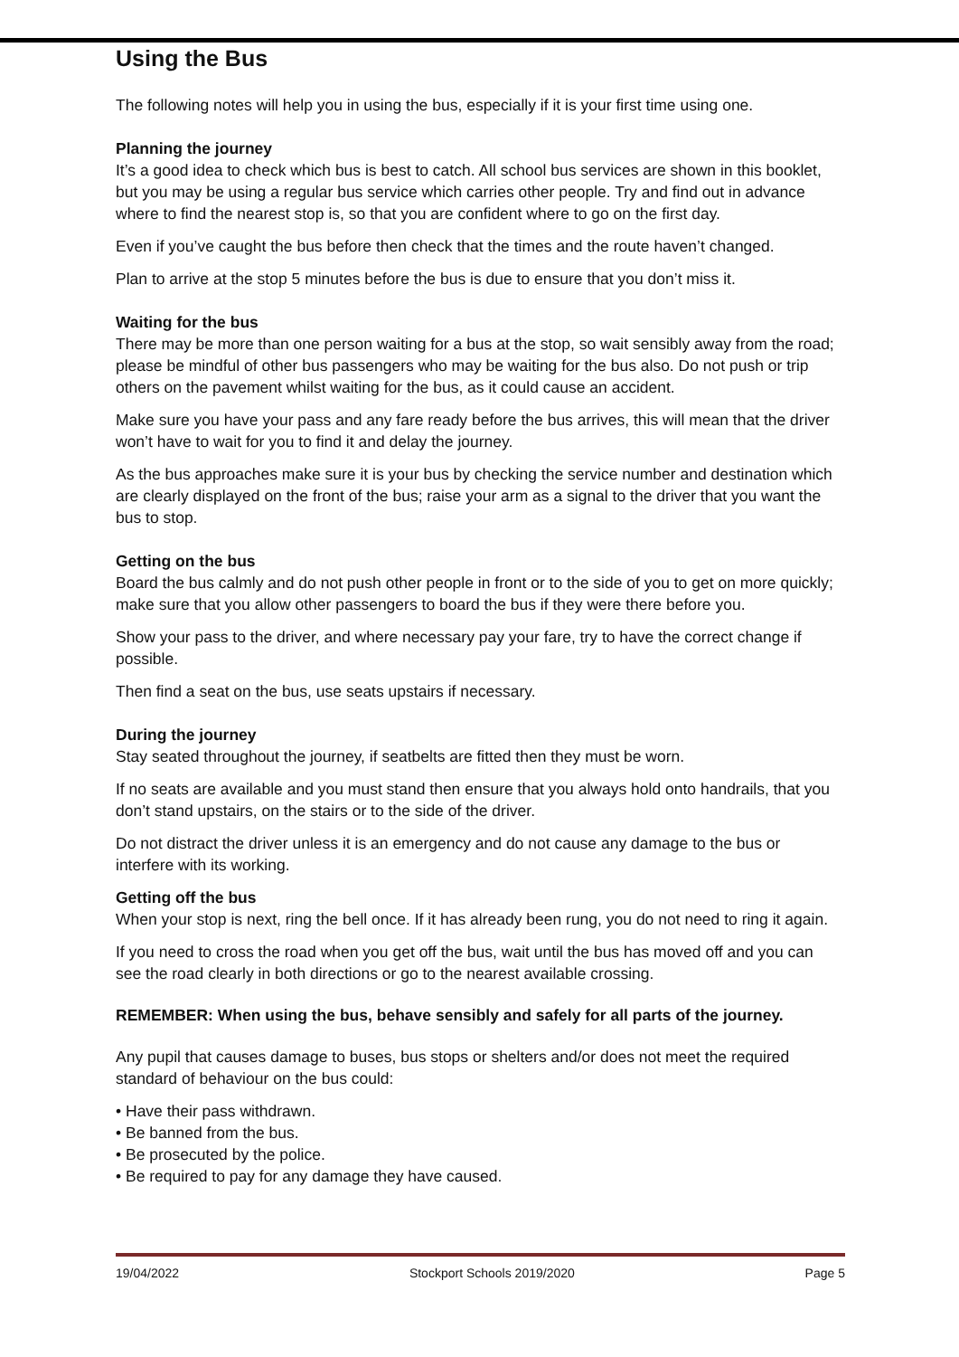Using the Bus
The following notes will help you in using the bus, especially if it is your first time using one.
Planning the journey
It’s a good idea to check which bus is best to catch. All school bus services are shown in this booklet, but you may be using a regular bus service which carries other people. Try and find out in advance where to find the nearest stop is, so that you are confident where to go on the first day.
Even if you’ve caught the bus before then check that the times and the route haven’t changed.
Plan to arrive at the stop 5 minutes before the bus is due to ensure that you don’t miss it.
Waiting for the bus
There may be more than one person waiting for a bus at the stop, so wait sensibly away from the road; please be mindful of other bus passengers who may be waiting for the bus also. Do not push or trip others on the pavement whilst waiting for the bus, as it could cause an accident.
Make sure you have your pass and any fare ready before the bus arrives, this will mean that the driver won’t have to wait for you to find it and delay the journey.
As the bus approaches make sure it is your bus by checking the service number and destination which are clearly displayed on the front of the bus; raise your arm as a signal to the driver that you want the bus to stop.
Getting on the bus
Board the bus calmly and do not push other people in front or to the side of you to get on more quickly; make sure that you allow other passengers to board the bus if they were there before you.
Show your pass to the driver, and where necessary pay your fare, try to have the correct change if possible.
Then find a seat on the bus, use seats upstairs if necessary.
During the journey
Stay seated throughout the journey, if seatbelts are fitted then they must be worn.
If no seats are available and you must stand then ensure that you always hold onto handrails, that you don’t stand upstairs, on the stairs or to the side of the driver.
Do not distract the driver unless it is an emergency and do not cause any damage to the bus or interfere with its working.
Getting off the bus
When your stop is next, ring the bell once. If it has already been rung, you do not need to ring it again.
If you need to cross the road when you get off the bus, wait until the bus has moved off and you can see the road clearly in both directions or go to the nearest available crossing.
REMEMBER: When using the bus, behave sensibly and safely for all parts of the journey.
Any pupil that causes damage to buses, bus stops or shelters and/or does not meet the required standard of behaviour on the bus could:
• Have their pass withdrawn.
• Be banned from the bus.
• Be prosecuted by the police.
• Be required to pay for any damage they have caused.
19/04/2022 Stockport Schools 2019/2020 Page 5